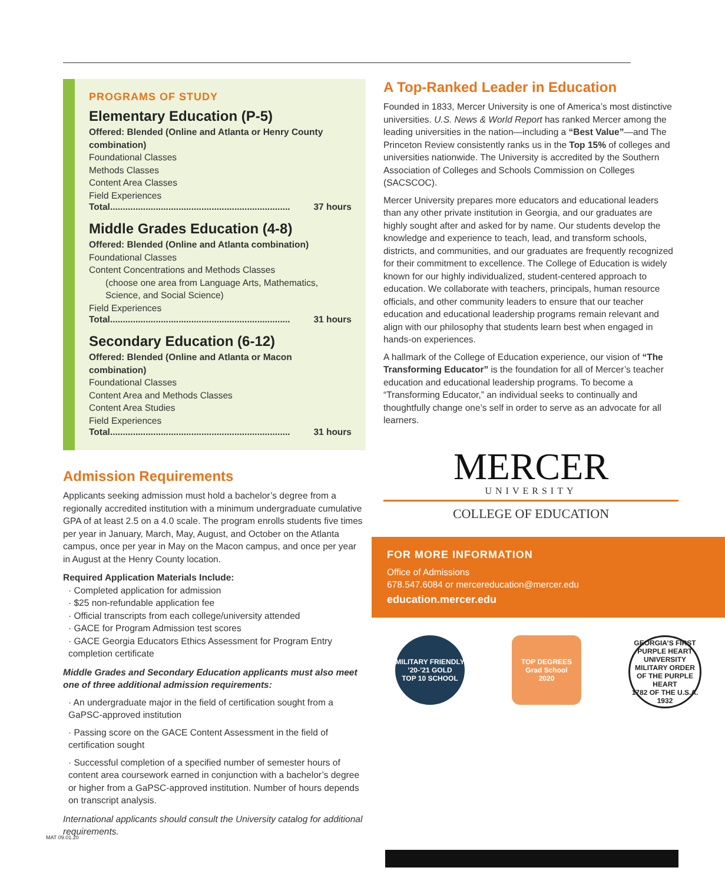PROGRAMS OF STUDY
Elementary Education (P-5)
Offered: Blended (Online and Atlanta or Henry County combination)
Foundational Classes
Methods Classes
Content Area Classes
Field Experiences
Total....................................................................... 37 hours
Middle Grades Education (4-8)
Offered: Blended (Online and Atlanta combination)
Foundational Classes
Content Concentrations and Methods Classes
(choose one area from Language Arts, Mathematics, Science, and Social Science)
Field Experiences
Total....................................................................... 31 hours
Secondary Education (6-12)
Offered: Blended (Online and Atlanta or Macon combination)
Foundational Classes
Content Area and Methods Classes
Content Area Studies
Field Experiences
Total....................................................................... 31 hours
Admission Requirements
Applicants seeking admission must hold a bachelor’s degree from a regionally accredited institution with a minimum undergraduate cumulative GPA of at least 2.5 on a 4.0 scale. The program enrolls students five times per year in January, March, May, August, and October on the Atlanta campus, once per year in May on the Macon campus, and once per year in August at the Henry County location.
Required Application Materials Include:
· Completed application for admission
· $25 non-refundable application fee
· Official transcripts from each college/university attended
· GACE for Program Admission test scores
· GACE Georgia Educators Ethics Assessment for Program Entry completion certificate
Middle Grades and Secondary Education applicants must also meet one of three additional admission requirements:
· An undergraduate major in the field of certification sought from a GaPSC-approved institution
· Passing score on the GACE Content Assessment in the field of certification sought
· Successful completion of a specified number of semester hours of content area coursework earned in conjunction with a bachelor’s degree or higher from a GaPSC-approved institution. Number of hours depends on transcript analysis.
International applicants should consult the University catalog for additional requirements.
A Top-Ranked Leader in Education
Founded in 1833, Mercer University is one of America’s most distinctive universities. U.S. News & World Report has ranked Mercer among the leading universities in the nation—including a “Best Value”—and The Princeton Review consistently ranks us in the Top 15% of colleges and universities nationwide. The University is accredited by the Southern Association of Colleges and Schools Commission on Colleges (SACSCOC).
Mercer University prepares more educators and educational leaders than any other private institution in Georgia, and our graduates are highly sought after and asked for by name. Our students develop the knowledge and experience to teach, lead, and transform schools, districts, and communities, and our graduates are frequently recognized for their commitment to excellence. The College of Education is widely known for our highly individualized, student-centered approach to education. We collaborate with teachers, principals, human resource officials, and other community leaders to ensure that our teacher education and educational leadership programs remain relevant and align with our philosophy that students learn best when engaged in hands-on experiences.
A hallmark of the College of Education experience, our vision of “The Transforming Educator” is the foundation for all of Mercer’s teacher education and educational leadership programs. To become a “Transforming Educator,” an individual seeks to continually and thoughtfully change one’s self in order to serve as an advocate for all learners.
MERCER
UNIVERSITY
COLLEGE OF EDUCATION
FOR MORE INFORMATION
Office of Admissions
678.547.6084 or mercereducation@mercer.edu
education.mercer.edu
MILITARY FRIENDLY
’20-’21 GOLD
TOP 10 SCHOOL
TOP DEGREES
Grad School
2020
GEORGIA’S FIRST PURPLE HEART UNIVERSITY
MILITARY ORDER OF THE PURPLE HEART
1782 OF THE U.S.A. 1932
MAT 09.01.20